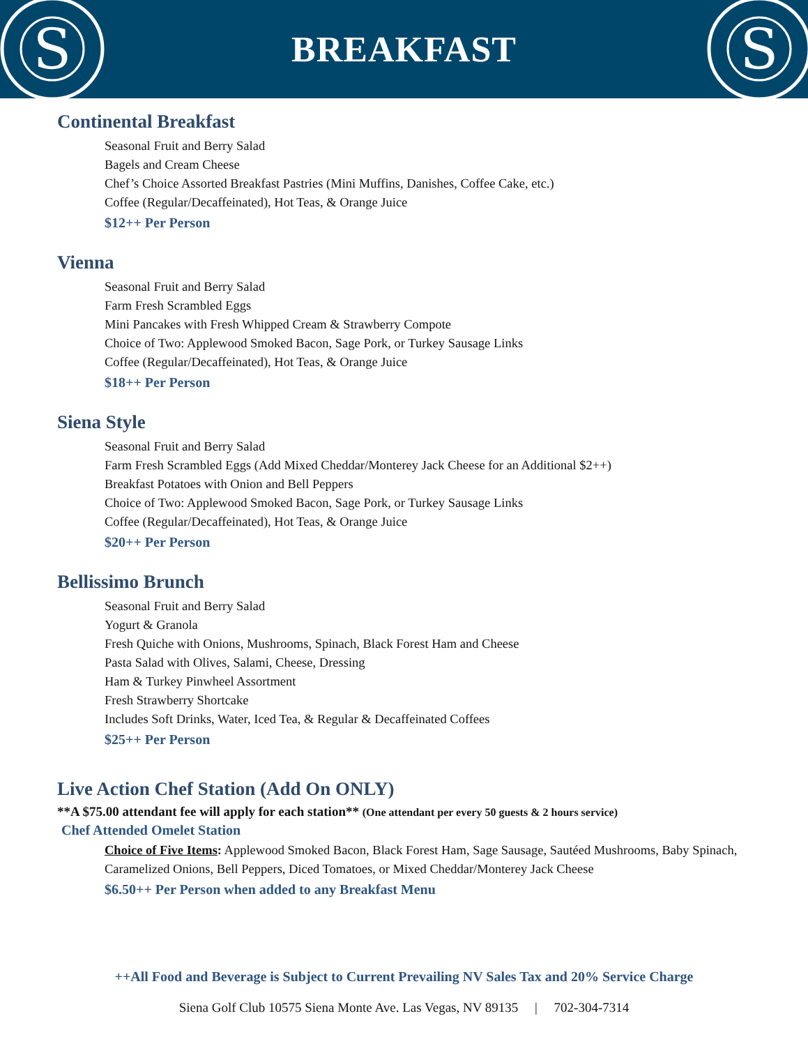S
BREAKFAST
S
Continental Breakfast
Seasonal Fruit and Berry Salad
Bagels and Cream Cheese
Chef’s Choice Assorted Breakfast Pastries (Mini Muffins, Danishes, Coffee Cake, etc.)
Coffee (Regular/Decaffeinated), Hot Teas, & Orange Juice
$12++ Per Person
Vienna
Seasonal Fruit and Berry Salad
Farm Fresh Scrambled Eggs
Mini Pancakes with Fresh Whipped Cream & Strawberry Compote
Choice of Two: Applewood Smoked Bacon, Sage Pork, or Turkey Sausage Links
Coffee (Regular/Decaffeinated), Hot Teas, & Orange Juice
$18++ Per Person
Siena Style
Seasonal Fruit and Berry Salad
Farm Fresh Scrambled Eggs (Add Mixed Cheddar/Monterey Jack Cheese for an Additional $2++)
Breakfast Potatoes with Onion and Bell Peppers
Choice of Two: Applewood Smoked Bacon, Sage Pork, or Turkey Sausage Links
Coffee (Regular/Decaffeinated), Hot Teas, & Orange Juice
$20++ Per Person
Bellissimo Brunch
Seasonal Fruit and Berry Salad
Yogurt & Granola
Fresh Quiche with Onions, Mushrooms, Spinach, Black Forest Ham and Cheese
Pasta Salad with Olives, Salami, Cheese, Dressing
Ham & Turkey Pinwheel Assortment
Fresh Strawberry Shortcake
Includes Soft Drinks, Water, Iced Tea, & Regular & Decaffeinated Coffees
$25++ Per Person
Live Action Chef Station (Add On ONLY)
**A $75.00 attendant fee will apply for each station** (One attendant per every 50 guests & 2 hours service)
Chef Attended Omelet Station
Choice of Five Items: Applewood Smoked Bacon, Black Forest Ham, Sage Sausage, Sautéed Mushrooms, Baby Spinach, Caramelized Onions, Bell Peppers, Diced Tomatoes, or Mixed Cheddar/Monterey Jack Cheese
$6.50++ Per Person when added to any Breakfast Menu
++All Food and Beverage is Subject to Current Prevailing NV Sales Tax and 20% Service Charge
Siena Golf Club 10575 Siena Monte Ave. Las Vegas, NV 89135 | 702-304-7314